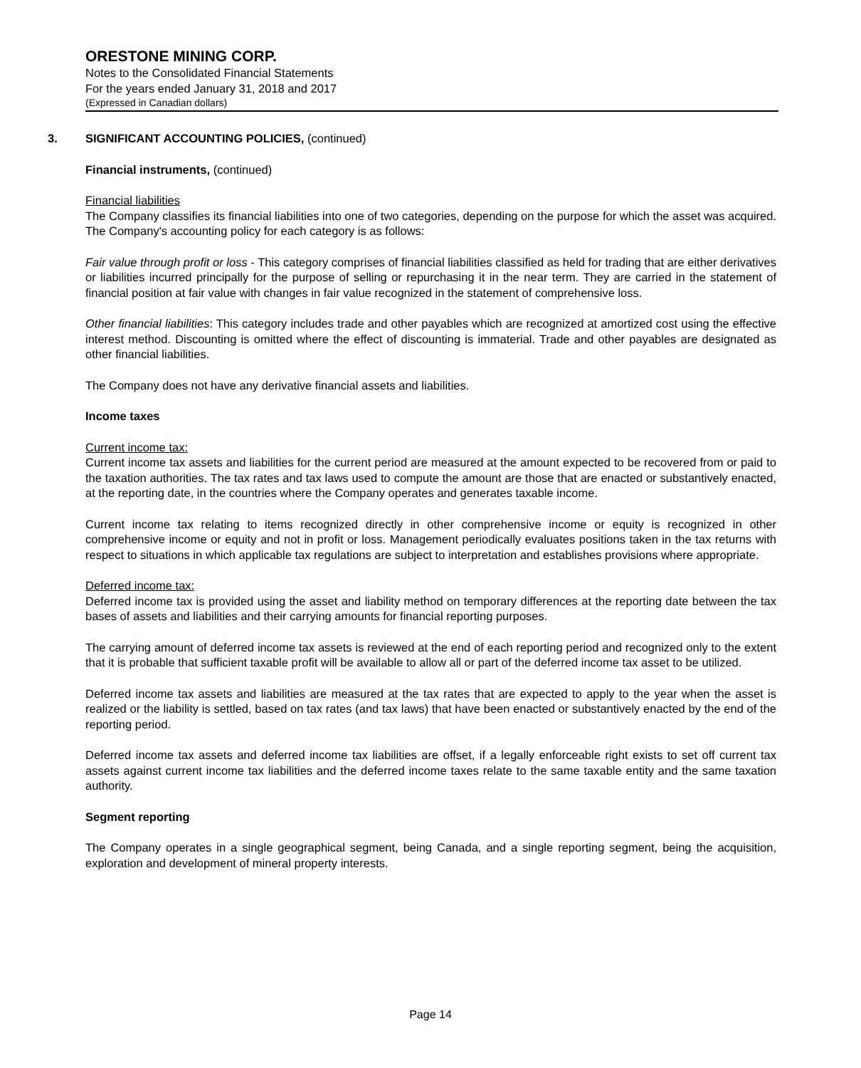ORESTONE MINING CORP.
Notes to the Consolidated Financial Statements
For the years ended January 31, 2018 and 2017
(Expressed in Canadian dollars)
3. SIGNIFICANT ACCOUNTING POLICIES, (continued)
Financial instruments, (continued)
Financial liabilities
The Company classifies its financial liabilities into one of two categories, depending on the purpose for which the asset was acquired. The Company's accounting policy for each category is as follows:
Fair value through profit or loss - This category comprises of financial liabilities classified as held for trading that are either derivatives or liabilities incurred principally for the purpose of selling or repurchasing it in the near term. They are carried in the statement of financial position at fair value with changes in fair value recognized in the statement of comprehensive loss.
Other financial liabilities: This category includes trade and other payables which are recognized at amortized cost using the effective interest method. Discounting is omitted where the effect of discounting is immaterial. Trade and other payables are designated as other financial liabilities.
The Company does not have any derivative financial assets and liabilities.
Income taxes
Current income tax:
Current income tax assets and liabilities for the current period are measured at the amount expected to be recovered from or paid to the taxation authorities. The tax rates and tax laws used to compute the amount are those that are enacted or substantively enacted, at the reporting date, in the countries where the Company operates and generates taxable income.
Current income tax relating to items recognized directly in other comprehensive income or equity is recognized in other comprehensive income or equity and not in profit or loss. Management periodically evaluates positions taken in the tax returns with respect to situations in which applicable tax regulations are subject to interpretation and establishes provisions where appropriate.
Deferred income tax:
Deferred income tax is provided using the asset and liability method on temporary differences at the reporting date between the tax bases of assets and liabilities and their carrying amounts for financial reporting purposes.
The carrying amount of deferred income tax assets is reviewed at the end of each reporting period and recognized only to the extent that it is probable that sufficient taxable profit will be available to allow all or part of the deferred income tax asset to be utilized.
Deferred income tax assets and liabilities are measured at the tax rates that are expected to apply to the year when the asset is realized or the liability is settled, based on tax rates (and tax laws) that have been enacted or substantively enacted by the end of the reporting period.
Deferred income tax assets and deferred income tax liabilities are offset, if a legally enforceable right exists to set off current tax assets against current income tax liabilities and the deferred income taxes relate to the same taxable entity and the same taxation authority.
Segment reporting
The Company operates in a single geographical segment, being Canada, and a single reporting segment, being the acquisition, exploration and development of mineral property interests.
Page 14